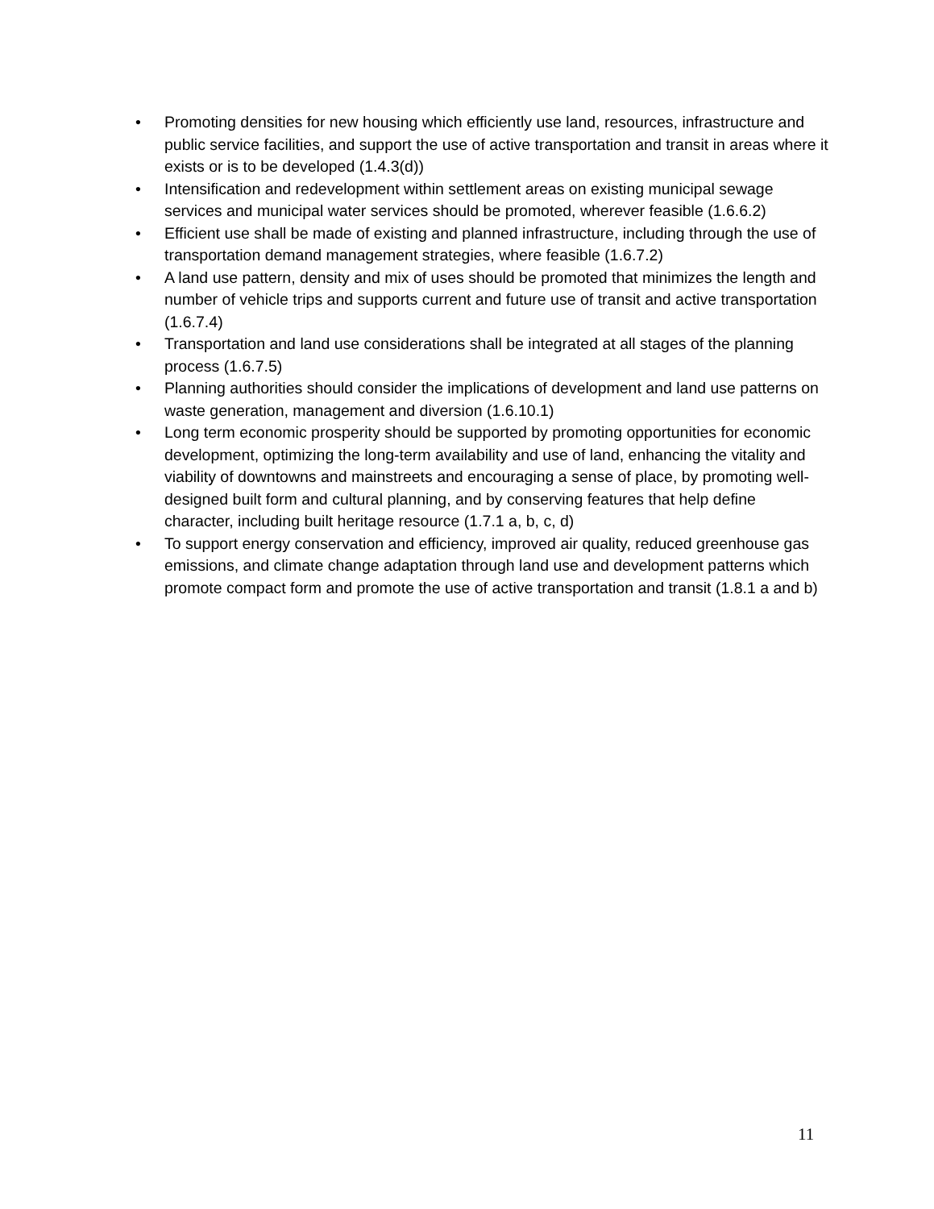• Promoting densities for new housing which efficiently use land, resources, infrastructure and public service facilities, and support the use of active transportation and transit in areas where it exists or is to be developed (1.4.3(d))
• Intensification and redevelopment within settlement areas on existing municipal sewage services and municipal water services should be promoted, wherever feasible (1.6.6.2)
• Efficient use shall be made of existing and planned infrastructure, including through the use of transportation demand management strategies, where feasible (1.6.7.2)
• A land use pattern, density and mix of uses should be promoted that minimizes the length and number of vehicle trips and supports current and future use of transit and active transportation (1.6.7.4)
• Transportation and land use considerations shall be integrated at all stages of the planning process (1.6.7.5)
• Planning authorities should consider the implications of development and land use patterns on waste generation, management and diversion (1.6.10.1)
• Long term economic prosperity should be supported by promoting opportunities for economic development, optimizing the long-term availability and use of land, enhancing the vitality and viability of downtowns and mainstreets and encouraging a sense of place, by promoting well-designed built form and cultural planning, and by conserving features that help define character, including built heritage resource (1.7.1 a, b, c, d)
• To support energy conservation and efficiency, improved air quality, reduced greenhouse gas emissions, and climate change adaptation through land use and development patterns which promote compact form and promote the use of active transportation and transit (1.8.1 a and b)
11